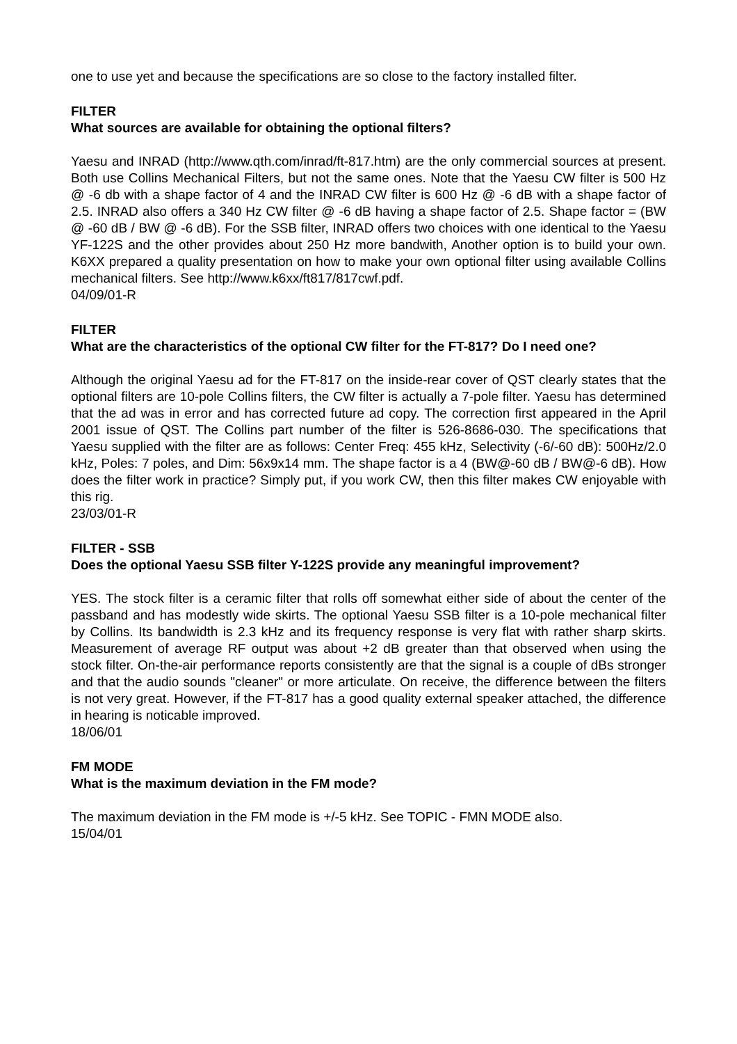one to use yet and because the specifications are so close to the factory installed filter.
FILTER
What sources are available for obtaining the optional filters?
Yaesu and INRAD (http://www.qth.com/inrad/ft-817.htm) are the only commercial sources at present. Both use Collins Mechanical Filters, but not the same ones. Note that the Yaesu CW filter is 500 Hz @ -6 db with a shape factor of 4 and the INRAD CW filter is 600 Hz @ -6 dB with a shape factor of 2.5. INRAD also offers a 340 Hz CW filter @ -6 dB having a shape factor of 2.5. Shape factor = (BW @ -60 dB / BW @ -6 dB). For the SSB filter, INRAD offers two choices with one identical to the Yaesu YF-122S and the other provides about 250 Hz more bandwith, Another option is to build your own. K6XX prepared a quality presentation on how to make your own optional filter using available Collins mechanical filters. See http://www.k6xx/ft817/817cwf.pdf.
04/09/01-R
FILTER
What are the characteristics of the optional CW filter for the FT-817? Do I need one?
Although the original Yaesu ad for the FT-817 on the inside-rear cover of QST clearly states that the optional filters are 10-pole Collins filters, the CW filter is actually a 7-pole filter. Yaesu has determined that the ad was in error and has corrected future ad copy. The correction first appeared in the April 2001 issue of QST. The Collins part number of the filter is 526-8686-030. The specifications that Yaesu supplied with the filter are as follows: Center Freq: 455 kHz, Selectivity (-6/-60 dB): 500Hz/2.0 kHz, Poles: 7 poles, and Dim: 56x9x14 mm. The shape factor is a 4 (BW@-60 dB / BW@-6 dB). How does the filter work in practice? Simply put, if you work CW, then this filter makes CW enjoyable with this rig.
23/03/01-R
FILTER - SSB
Does the optional Yaesu SSB filter Y-122S provide any meaningful improvement?
YES. The stock filter is a ceramic filter that rolls off somewhat either side of about the center of the passband and has modestly wide skirts. The optional Yaesu SSB filter is a 10-pole mechanical filter by Collins. Its bandwidth is 2.3 kHz and its frequency response is very flat with rather sharp skirts. Measurement of average RF output was about +2 dB greater than that observed when using the stock filter. On-the-air performance reports consistently are that the signal is a couple of dBs stronger and that the audio sounds "cleaner" or more articulate. On receive, the difference between the filters is not very great. However, if the FT-817 has a good quality external speaker attached, the difference in hearing is noticable improved.
18/06/01
FM MODE
What is the maximum deviation in the FM mode?
The maximum deviation in the FM mode is +/-5 kHz. See TOPIC - FMN MODE also.
15/04/01